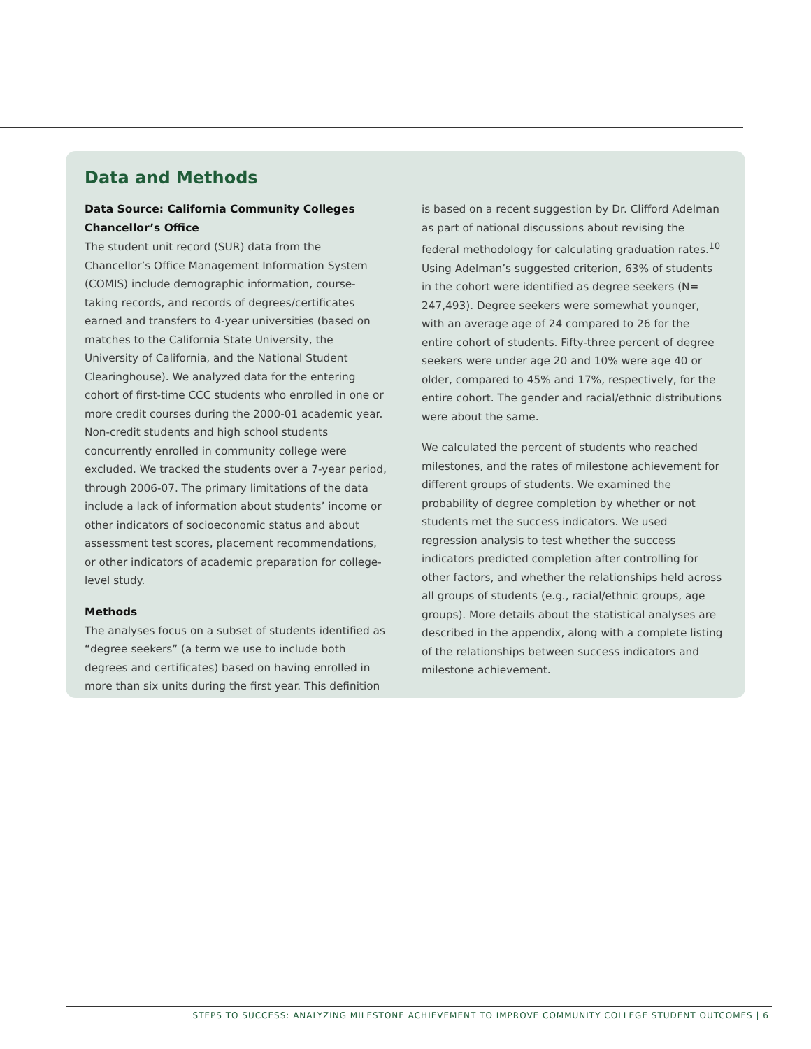Data and Methods
Data Source: California Community Colleges Chancellor’s Office
The student unit record (SUR) data from the Chancellor’s Office Management Information System (COMIS) include demographic information, course-taking records, and records of degrees/certificates earned and transfers to 4-year universities (based on matches to the California State University, the University of California, and the National Student Clearinghouse). We analyzed data for the entering cohort of first-time CCC students who enrolled in one or more credit courses during the 2000-01 academic year. Non-credit students and high school students concurrently enrolled in community college were excluded. We tracked the students over a 7-year period, through 2006-07. The primary limitations of the data include a lack of information about students’ income or other indicators of socioeconomic status and about assessment test scores, placement recommendations, or other indicators of academic preparation for college-level study.
Methods
The analyses focus on a subset of students identified as “degree seekers” (a term we use to include both degrees and certificates) based on having enrolled in more than six units during the first year. This definition
is based on a recent suggestion by Dr. Clifford Adelman as part of national discussions about revising the federal methodology for calculating graduation rates.<sup>10</sup> Using Adelman’s suggested criterion, 63% of students in the cohort were identified as degree seekers (N= 247,493). Degree seekers were somewhat younger, with an average age of 24 compared to 26 for the entire cohort of students. Fifty-three percent of degree seekers were under age 20 and 10% were age 40 or older, compared to 45% and 17%, respectively, for the entire cohort. The gender and racial/ethnic distributions were about the same.
We calculated the percent of students who reached milestones, and the rates of milestone achievement for different groups of students. We examined the probability of degree completion by whether or not students met the success indicators. We used regression analysis to test whether the success indicators predicted completion after controlling for other factors, and whether the relationships held across all groups of students (e.g., racial/ethnic groups, age groups). More details about the statistical analyses are described in the appendix, along with a complete listing of the relationships between success indicators and milestone achievement.
STEPS TO SUCCESS: ANALYZING MILESTONE ACHIEVEMENT TO IMPROVE COMMUNITY COLLEGE STUDENT OUTCOMES | 6